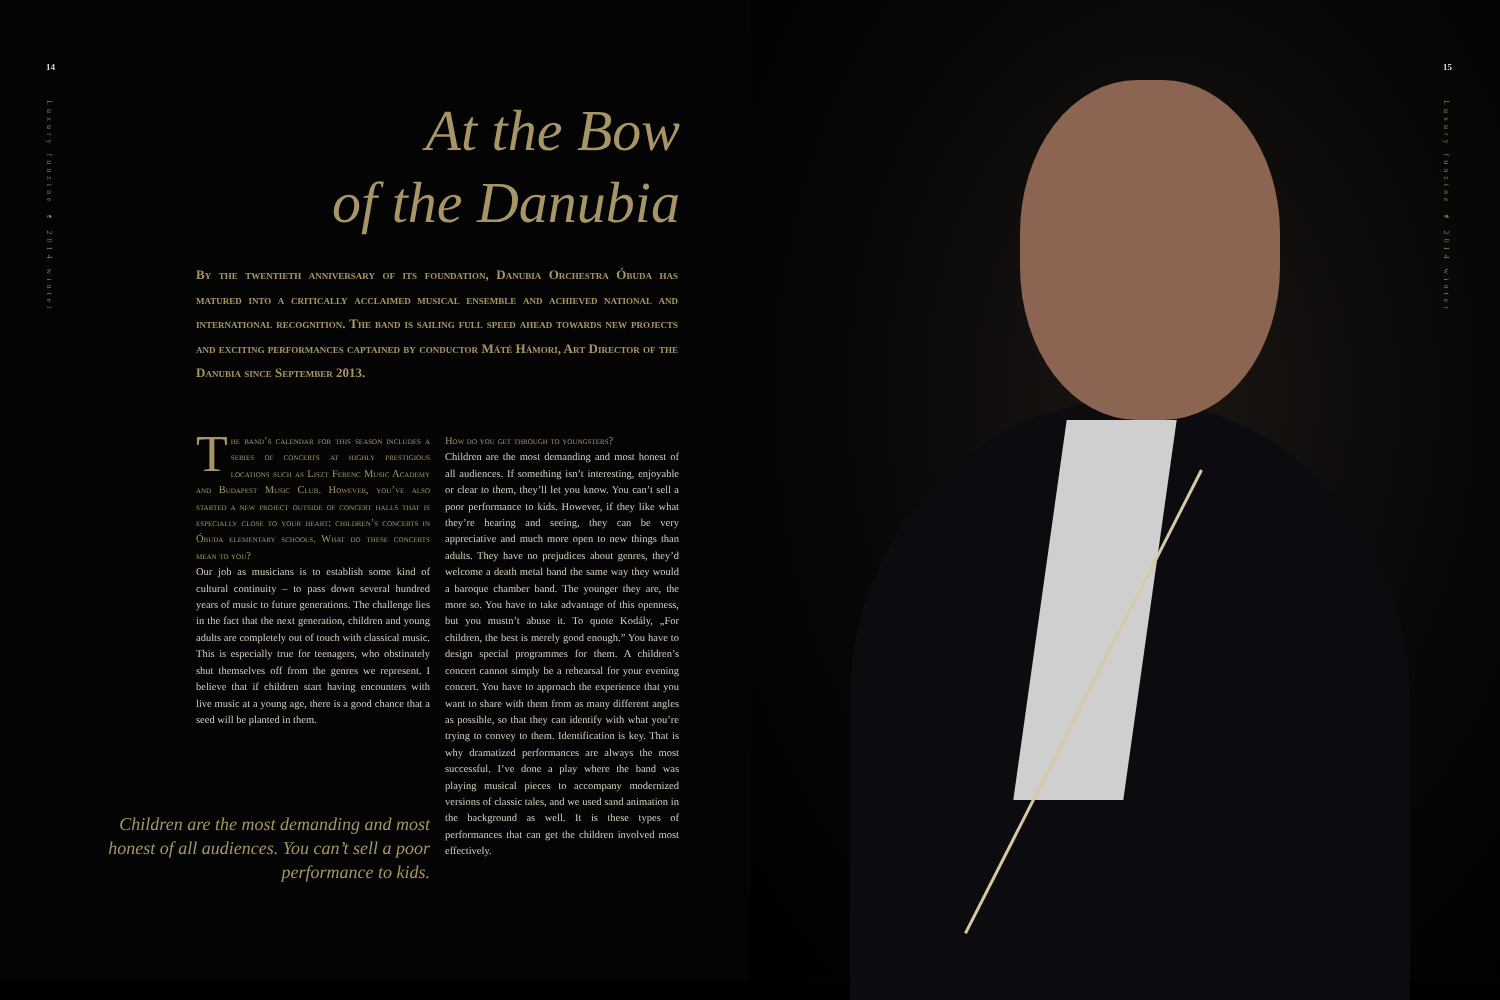14
Luxury funzine ❧ 2014 winter
At the Bow
of the Danubia
By the twentieth anniversary of its foundation, Danubia Orchestra Óbuda has matured into a critically acclaimed musical ensemble and achieved national and international recognition. The band is sailing full speed ahead towards new projects and exciting performances captained by conductor Máté Hámori, Art Director of the Danubia since September 2013.
The band’s calendar for this season includes a series of concerts at highly prestigious locations such as Liszt Ferenc Music Academy and Budapest Music Club. However, you’ve also started a new project outside of concert halls that is especially close to your heart: children’s concerts in Óbuda elementary schools. What do these concerts mean to you?
Our job as musicians is to establish some kind of cultural continuity – to pass down several hundred years of music to future generations. The challenge lies in the fact that the next generation, children and young adults are completely out of touch with classical music. This is especially true for teenagers, who obstinately shut themselves off from the genres we represent. I believe that if children start having encounters with live music at a young age, there is a good chance that a seed will be planted in them.
How do you get through to youngsters?
Children are the most demanding and most honest of all audiences. If something isn’t interesting, enjoyable or clear to them, they’ll let you know. You can’t sell a poor performance to kids. However, if they like what they’re hearing and seeing, they can be very appreciative and much more open to new things than adults. They have no prejudices about genres, they’d welcome a death metal band the same way they would a baroque chamber band. The younger they are, the more so. You have to take advantage of this openness, but you mustn’t abuse it. To quote Kodály, „For children, the best is merely good enough.” You have to design special programmes for them. A children’s concert cannot simply be a rehearsal for your evening concert. You have to approach the experience that you want to share with them from as many different angles as possible, so that they can identify with what you’re trying to convey to them. Identification is key. That is why dramatized performances are always the most successful. I’ve done a play where the band was playing musical pieces to accompany modernized versions of classic tales, and we used sand animation in the background as well. It is these types of performances that can get the children involved most effectively.
Children are the most demanding and most honest of all audiences. You can’t sell a poor performance to kids.
15
Luxury funzine ❧ 2014 winter